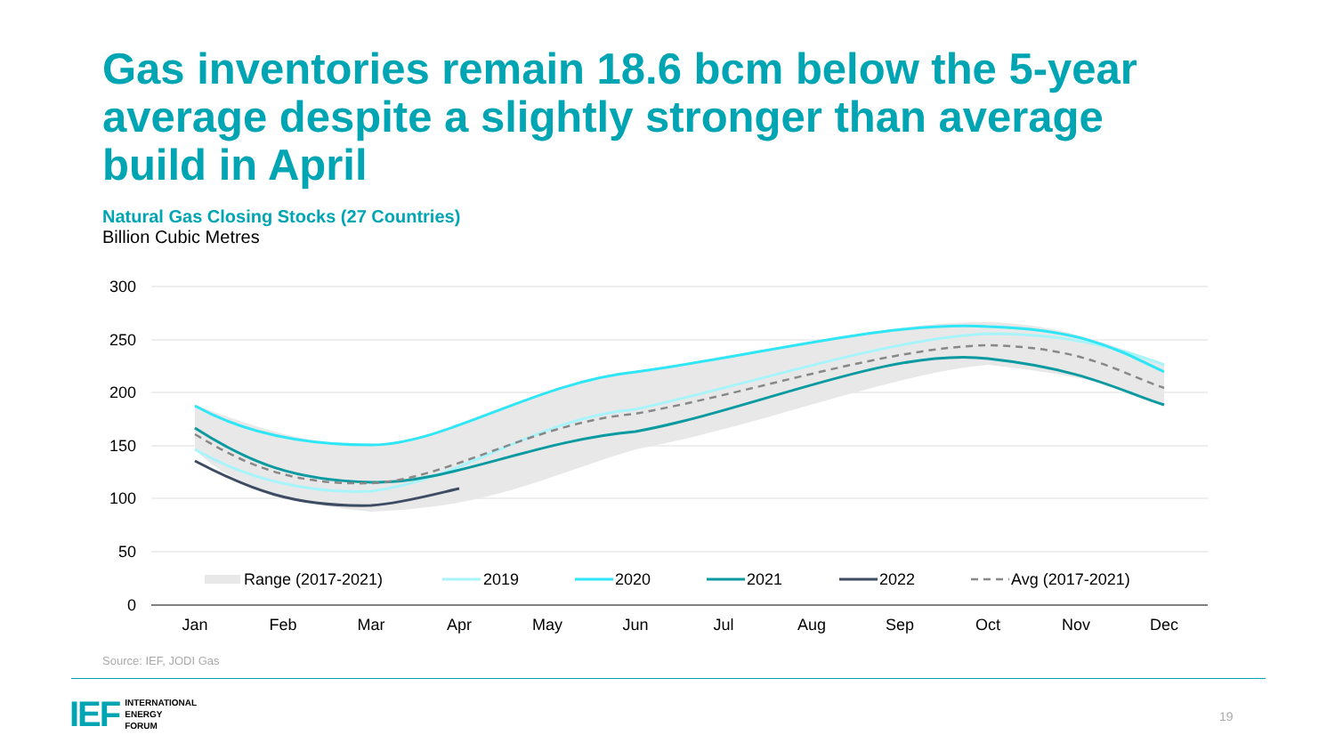Gas inventories remain 18.6 bcm below the 5-year average despite a slightly stronger than average build in April
Natural Gas Closing Stocks (27 Countries)
Billion Cubic Metres
300
250
200
150
100
50
0
Range (2017-2021)
2019
2020
2021
2022
Avg (2017-2021)
Jan
Feb
Mar
Apr
May
Jun
Jul
Aug
Sep
Oct
Nov
Dec
Source: IEF, JODI Gas
IEF INTERNATIONAL
ENERGY
FORUM
19